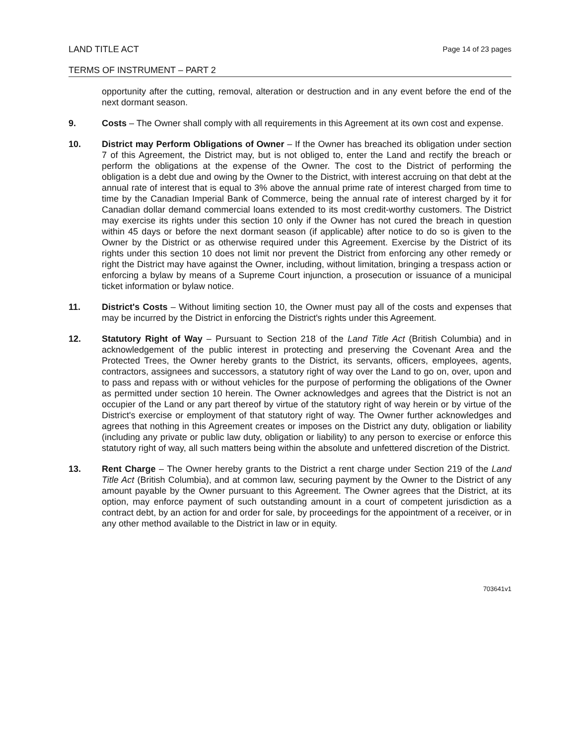LAND TITLE ACT
Page 14 of 23 pages
TERMS OF INSTRUMENT – PART 2
opportunity after the cutting, removal, alteration or destruction and in any event before the end of the next dormant season.
9. Costs – The Owner shall comply with all requirements in this Agreement at its own cost and expense.
10. District may Perform Obligations of Owner – If the Owner has breached its obligation under section 7 of this Agreement, the District may, but is not obliged to, enter the Land and rectify the breach or perform the obligations at the expense of the Owner. The cost to the District of performing the obligation is a debt due and owing by the Owner to the District, with interest accruing on that debt at the annual rate of interest that is equal to 3% above the annual prime rate of interest charged from time to time by the Canadian Imperial Bank of Commerce, being the annual rate of interest charged by it for Canadian dollar demand commercial loans extended to its most credit-worthy customers. The District may exercise its rights under this section 10 only if the Owner has not cured the breach in question within 45 days or before the next dormant season (if applicable) after notice to do so is given to the Owner by the District or as otherwise required under this Agreement. Exercise by the District of its rights under this section 10 does not limit nor prevent the District from enforcing any other remedy or right the District may have against the Owner, including, without limitation, bringing a trespass action or enforcing a bylaw by means of a Supreme Court injunction, a prosecution or issuance of a municipal ticket information or bylaw notice.
11. District's Costs – Without limiting section 10, the Owner must pay all of the costs and expenses that may be incurred by the District in enforcing the District's rights under this Agreement.
12. Statutory Right of Way – Pursuant to Section 218 of the Land Title Act (British Columbia) and in acknowledgement of the public interest in protecting and preserving the Covenant Area and the Protected Trees, the Owner hereby grants to the District, its servants, officers, employees, agents, contractors, assignees and successors, a statutory right of way over the Land to go on, over, upon and to pass and repass with or without vehicles for the purpose of performing the obligations of the Owner as permitted under section 10 herein. The Owner acknowledges and agrees that the District is not an occupier of the Land or any part thereof by virtue of the statutory right of way herein or by virtue of the District's exercise or employment of that statutory right of way. The Owner further acknowledges and agrees that nothing in this Agreement creates or imposes on the District any duty, obligation or liability (including any private or public law duty, obligation or liability) to any person to exercise or enforce this statutory right of way, all such matters being within the absolute and unfettered discretion of the District.
13. Rent Charge – The Owner hereby grants to the District a rent charge under Section 219 of the Land Title Act (British Columbia), and at common law, securing payment by the Owner to the District of any amount payable by the Owner pursuant to this Agreement. The Owner agrees that the District, at its option, may enforce payment of such outstanding amount in a court of competent jurisdiction as a contract debt, by an action for and order for sale, by proceedings for the appointment of a receiver, or in any other method available to the District in law or in equity.
703641v1